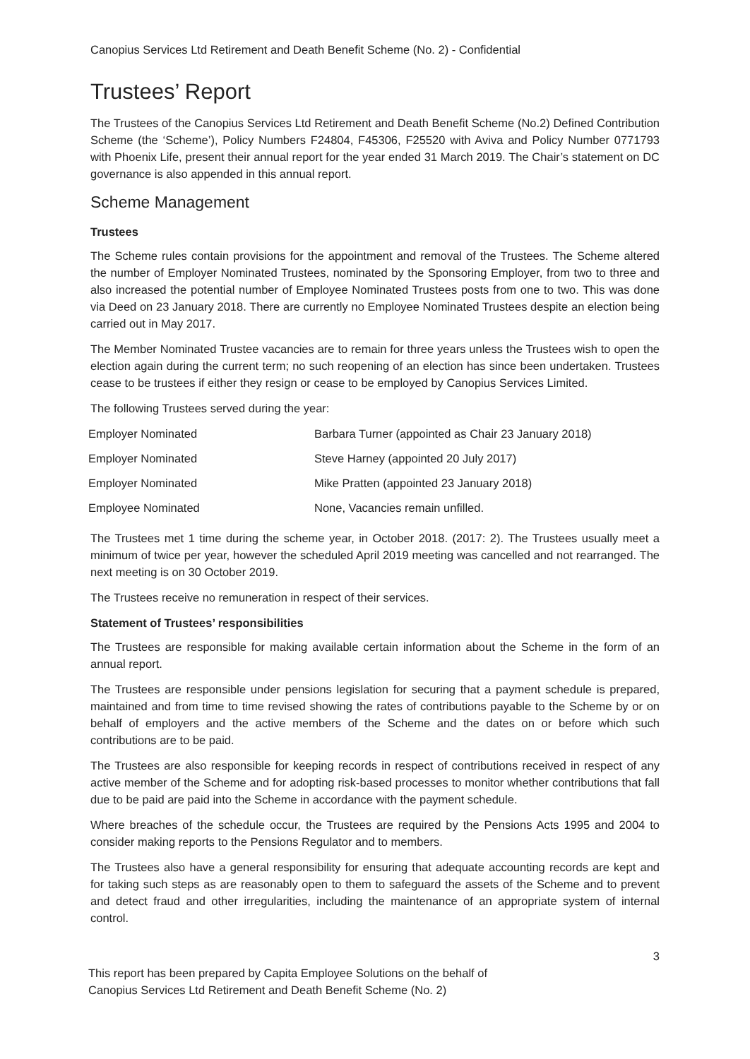Canopius Services Ltd Retirement and Death Benefit Scheme (No. 2) - Confidential
Trustees’ Report
The Trustees of the Canopius Services Ltd Retirement and Death Benefit Scheme (No.2) Defined Contribution Scheme (the ‘Scheme’), Policy Numbers F24804, F45306, F25520 with Aviva and Policy Number 0771793 with Phoenix Life, present their annual report for the year ended 31 March 2019. The Chair’s statement on DC governance is also appended in this annual report.
Scheme Management
Trustees
The Scheme rules contain provisions for the appointment and removal of the Trustees. The Scheme altered the number of Employer Nominated Trustees, nominated by the Sponsoring Employer, from two to three and also increased the potential number of Employee Nominated Trustees posts from one to two. This was done via Deed on 23 January 2018. There are currently no Employee Nominated Trustees despite an election being carried out in May 2017.
The Member Nominated Trustee vacancies are to remain for three years unless the Trustees wish to open the election again during the current term; no such reopening of an election has since been undertaken. Trustees cease to be trustees if either they resign or cease to be employed by Canopius Services Limited.
The following Trustees served during the year:
| Employer Nominated | Barbara Turner (appointed as Chair 23 January 2018) |
| Employer Nominated | Steve Harney (appointed 20 July 2017) |
| Employer Nominated | Mike Pratten (appointed 23 January 2018) |
| Employee Nominated | None, Vacancies remain unfilled. |
The Trustees met 1 time during the scheme year, in October 2018. (2017: 2). The Trustees usually meet a minimum of twice per year, however the scheduled April 2019 meeting was cancelled and not rearranged. The next meeting is on 30 October 2019.
The Trustees receive no remuneration in respect of their services.
Statement of Trustees’ responsibilities
The Trustees are responsible for making available certain information about the Scheme in the form of an annual report.
The Trustees are responsible under pensions legislation for securing that a payment schedule is prepared, maintained and from time to time revised showing the rates of contributions payable to the Scheme by or on behalf of employers and the active members of the Scheme and the dates on or before which such contributions are to be paid.
The Trustees are also responsible for keeping records in respect of contributions received in respect of any active member of the Scheme and for adopting risk-based processes to monitor whether contributions that fall due to be paid are paid into the Scheme in accordance with the payment schedule.
Where breaches of the schedule occur, the Trustees are required by the Pensions Acts 1995 and 2004 to consider making reports to the Pensions Regulator and to members.
The Trustees also have a general responsibility for ensuring that adequate accounting records are kept and for taking such steps as are reasonably open to them to safeguard the assets of the Scheme and to prevent and detect fraud and other irregularities, including the maintenance of an appropriate system of internal control.
3
This report has been prepared by Capita Employee Solutions on the behalf of
Canopius Services Ltd Retirement and Death Benefit Scheme (No. 2)